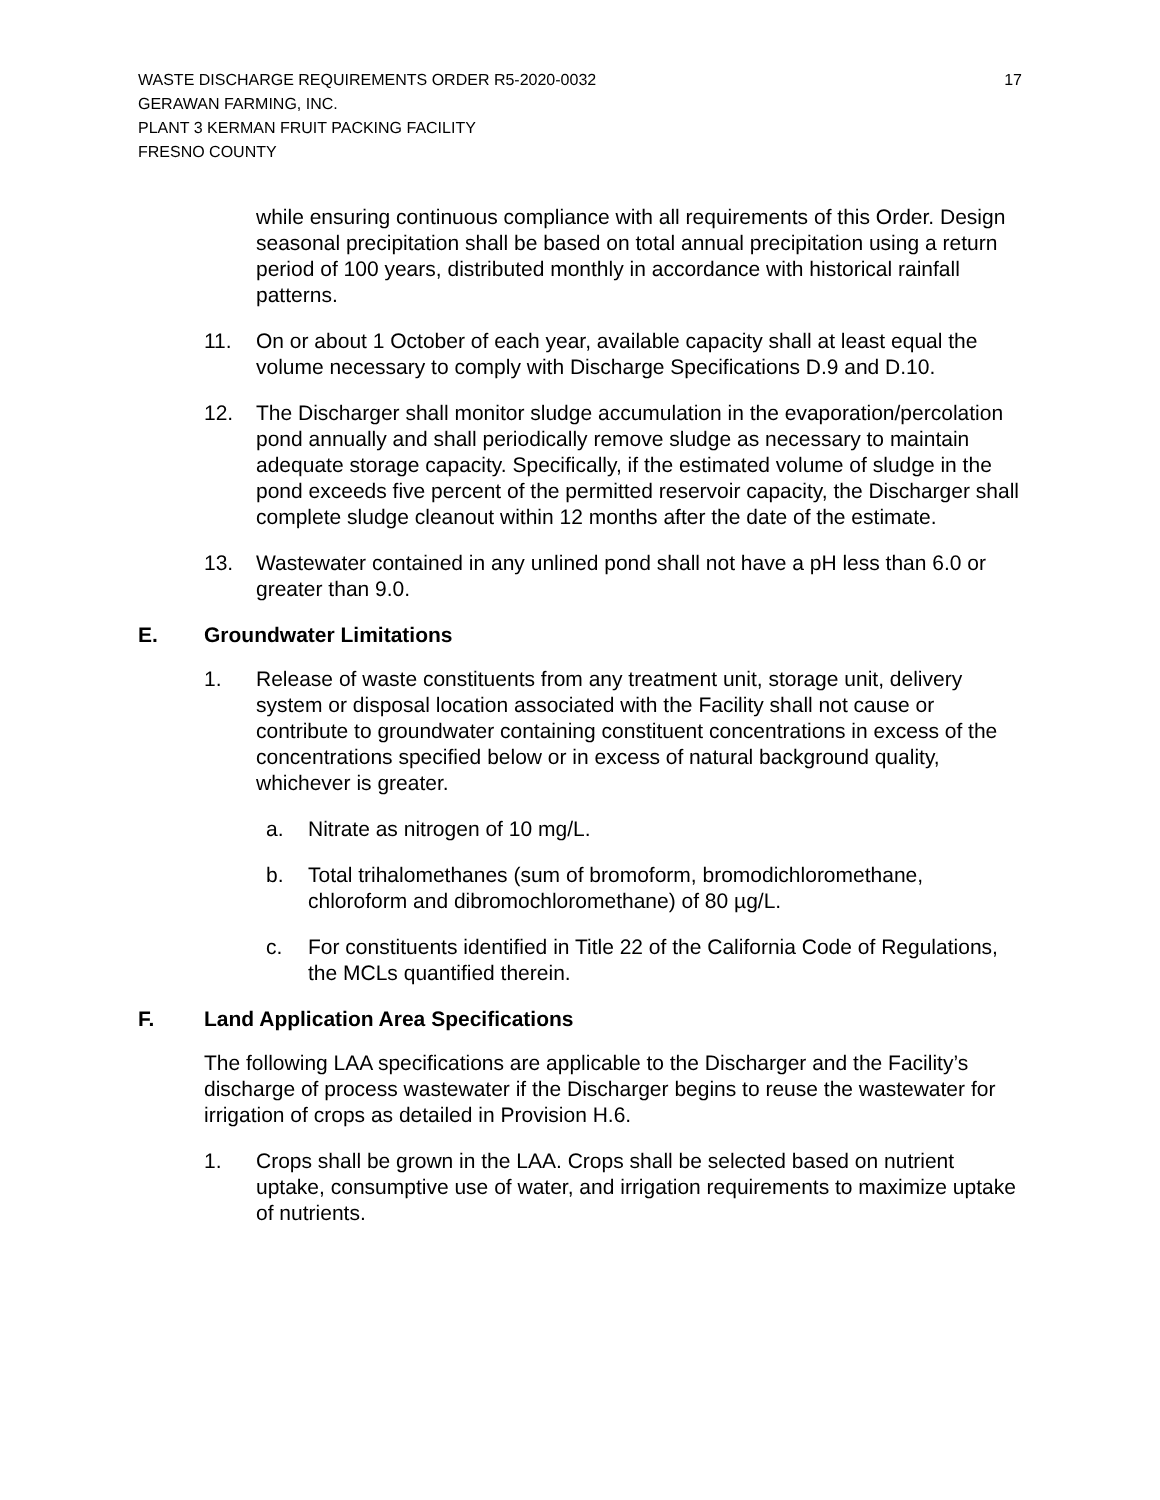WASTE DISCHARGE REQUIREMENTS ORDER R5-2020-0032 17
GERAWAN FARMING, INC.
PLANT 3 KERMAN FRUIT PACKING FACILITY
FRESNO COUNTY
while ensuring continuous compliance with all requirements of this Order. Design seasonal precipitation shall be based on total annual precipitation using a return period of 100 years, distributed monthly in accordance with historical rainfall patterns.
11. On or about 1 October of each year, available capacity shall at least equal the volume necessary to comply with Discharge Specifications D.9 and D.10.
12. The Discharger shall monitor sludge accumulation in the evaporation/percolation pond annually and shall periodically remove sludge as necessary to maintain adequate storage capacity. Specifically, if the estimated volume of sludge in the pond exceeds five percent of the permitted reservoir capacity, the Discharger shall complete sludge cleanout within 12 months after the date of the estimate.
13. Wastewater contained in any unlined pond shall not have a pH less than 6.0 or greater than 9.0.
E. Groundwater Limitations
1. Release of waste constituents from any treatment unit, storage unit, delivery system or disposal location associated with the Facility shall not cause or contribute to groundwater containing constituent concentrations in excess of the concentrations specified below or in excess of natural background quality, whichever is greater.
a. Nitrate as nitrogen of 10 mg/L.
b. Total trihalomethanes (sum of bromoform, bromodichloromethane, chloroform and dibromochloromethane) of 80 µg/L.
c. For constituents identified in Title 22 of the California Code of Regulations, the MCLs quantified therein.
F. Land Application Area Specifications
The following LAA specifications are applicable to the Discharger and the Facility’s discharge of process wastewater if the Discharger begins to reuse the wastewater for irrigation of crops as detailed in Provision H.6.
1. Crops shall be grown in the LAA. Crops shall be selected based on nutrient uptake, consumptive use of water, and irrigation requirements to maximize uptake of nutrients.